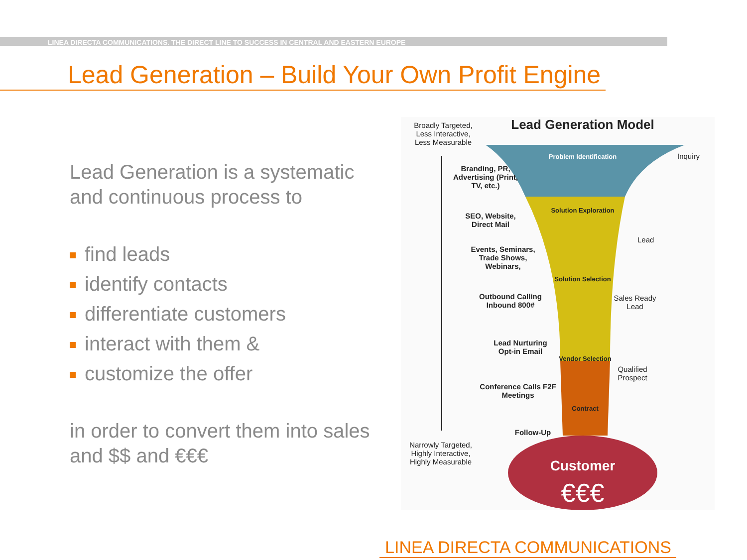LINEA DIRECTA COMMUNICATIONS. THE DIRECT LINE TO SUCCESS IN CENTRAL AND EASTERN EUROPE
Lead Generation – Build Your Own Profit Engine
Lead Generation is a systematic and continuous process to
find leads
identify contacts
differentiate customers
interact with them &
customize the offer
in order to convert them into sales and $$ and €€€
Broadly Targeted, Less Interactive, Less Measurable
Lead Generation Model
Problem Identification
Inquiry
Branding, PR, Advertising (Print, TV, etc.)
Solution Exploration
SEO, Website, Direct Mail
Lead
Events, Seminars, Trade Shows, Webinars,
Solution Selection
Sales Ready Lead
Outbound Calling Inbound 800#
Lead Nurturing Opt-in Email
Vendor Selection
Qualified Prospect
Conference Calls F2F Meetings
Contract
Follow-Up
Narrowly Targeted, Highly Interactive, Highly Measurable
Customer
€€€
LINEA DIRECTA COMMUNICATIONS